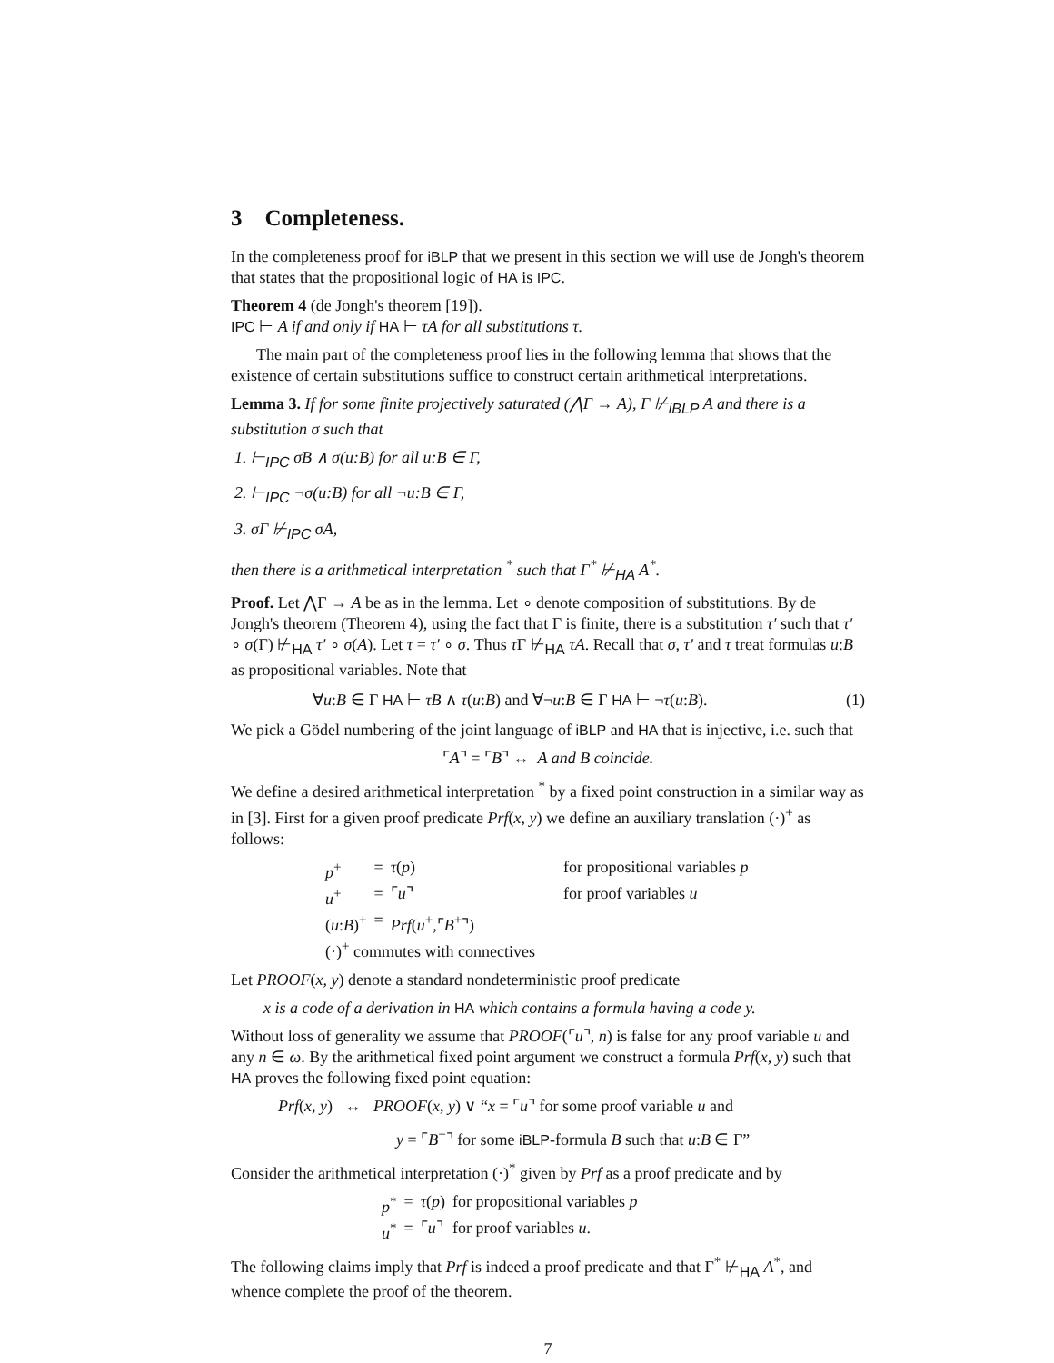3 Completeness.
In the completeness proof for iBLP that we present in this section we will use de Jongh's theorem that states that the propositional logic of HA is IPC.
Theorem 4 (de Jongh's theorem [19]).
IPC ⊢ A if and only if HA ⊢ τA for all substitutions τ.
The main part of the completeness proof lies in the following lemma that shows that the existence of certain substitutions suffice to construct certain arithmetical interpretations.
Lemma 3. If for some finite projectively saturated (⋀Γ → A), Γ ⊬<sub>iBLP</sub> A and there is a substitution σ such that
1. ⊢<sub>IPC</sub> σB ∧ σ(u:B) for all u:B ∈ Γ,
2. ⊢<sub>IPC</sub> ¬σ(u:B) for all ¬u:B ∈ Γ,
3. σΓ ⊬<sub>IPC</sub> σA,
then there is a arithmetical interpretation <sup>*</sup> such that Γ<sup>*</sup> ⊬<sub>HA</sub> A<sup>*</sup>.
Proof. Let ⋀Γ → A be as in the lemma. Let ∘ denote composition of substitutions. By de Jongh's theorem (Theorem 4), using the fact that Γ is finite, there is a substitution τ′ such that τ′ ∘ σ(Γ) ⊬<sub>HA</sub> τ′ ∘ σ(A). Let τ = τ′ ∘ σ. Thus τ Γ ⊬<sub>HA</sub> τA. Recall that σ, τ′ and τ treat formulas u:B as propositional variables. Note that
∀u:B ∈ Γ HA ⊢ τB ∧ τ(u:B) and ∀¬u:B ∈ Γ HA ⊢ ¬τ(u:B). (1)
We pick a Gödel numbering of the joint language of iBLP and HA that is injective, i.e. such that
⌜A⌝ = ⌜B⌝ ↔ A and B coincide.
We define a desired arithmetical interpretation <sup>*</sup> by a fixed point construction in a similar way as in [3]. First for a given proof predicate Prf(x, y) we define an auxiliary translation (·)<sup>+</sup> as follows:
| p<sup>+</sup> | = | τ ( p ) | for propositional variables p |
| u<sup>+</sup> | = | ⌜ u ⌝ | for proof variables u |
| ( u : B )<sup>+</sup> | = | Prf ( u<sup>+</sup>,⌜ B<sup>+</sup>⌝) | |
| (·)<sup>+</sup> commutes with connectives | | | |
Let PROOF(x, y) denote a standard nondeterministic proof predicate
x is a code of a derivation in HA which contains a formula having a code y.
Without loss of generality we assume that PROOF(⌜u⌝, n) is false for any proof variable u and any n ∈ ω. By the arithmetical fixed point argument we construct a formula Prf(x, y) such that HA proves the following fixed point equation:
Prf(x, y) ↔ PROOF(x, y) ∨ “x = ⌜u⌝ for some proof variable u and
y = ⌜B<sup>+</sup>⌝ for some iBLP-formula B such that u:B ∈ Γ”
Consider the arithmetical interpretation (·)<sup>*</sup> given by Prf as a proof predicate and by
| p<sup>*</sup> | = | τ ( p ) | for propositional variables p |
| u<sup>*</sup> | = | ⌜ u ⌝ | for proof variables u . |
The following claims imply that Prf is indeed a proof predicate and that Γ<sup>*</sup> ⊬<sub>HA</sub> A<sup>*</sup>, and whence complete the proof of the theorem.
7